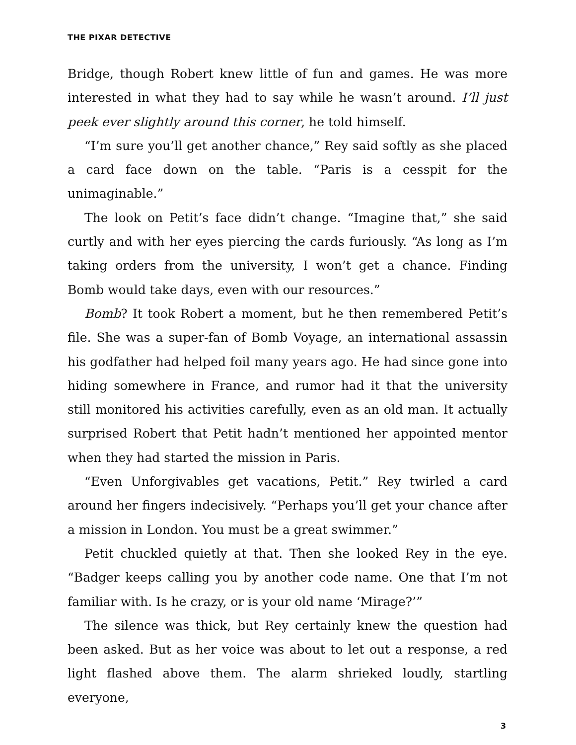THE PIXAR DETECTIVE
Bridge, though Robert knew little of fun and games. He was more interested in what they had to say while he wasn’t around. I’ll just peek ever slightly around this corner, he told himself.
“I’m sure you’ll get another chance,” Rey said softly as she placed a card face down on the table. “Paris is a cesspit for the unimaginable.”
The look on Petit’s face didn’t change. “Imagine that,” she said curtly and with her eyes piercing the cards furiously. “As long as I’m taking orders from the university, I won’t get a chance. Finding Bomb would take days, even with our resources.”
Bomb? It took Robert a moment, but he then remembered Petit’s file. She was a super-fan of Bomb Voyage, an international assassin his godfather had helped foil many years ago. He had since gone into hiding somewhere in France, and rumor had it that the university still monitored his activities carefully, even as an old man. It actually surprised Robert that Petit hadn’t mentioned her appointed mentor when they had started the mission in Paris.
“Even Unforgivables get vacations, Petit.” Rey twirled a card around her fingers indecisively. “Perhaps you’ll get your chance after a mission in London. You must be a great swimmer.”
Petit chuckled quietly at that. Then she looked Rey in the eye. “Badger keeps calling you by another code name. One that I’m not familiar with. Is he crazy, or is your old name ‘Mirage?’”
The silence was thick, but Rey certainly knew the question had been asked. But as her voice was about to let out a response, a red light flashed above them. The alarm shrieked loudly, startling everyone,
3